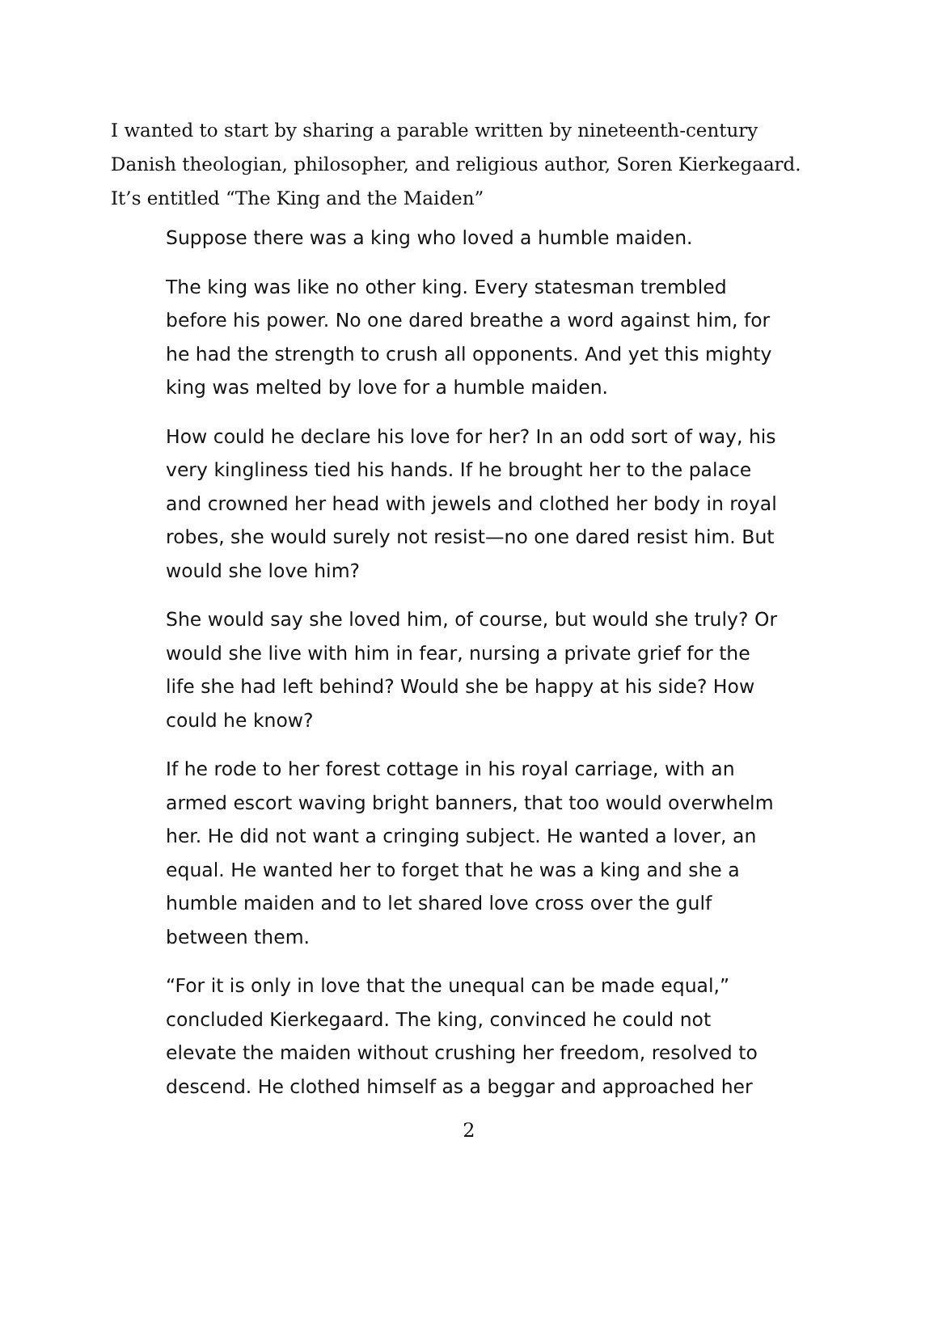I wanted to start by sharing a parable written by nineteenth-century Danish theologian, philosopher, and religious author, Soren Kierkegaard. It’s entitled “The King and the Maiden”
Suppose there was a king who loved a humble maiden.
The king was like no other king. Every statesman trembled before his power. No one dared breathe a word against him, for he had the strength to crush all opponents. And yet this mighty king was melted by love for a humble maiden.
How could he declare his love for her? In an odd sort of way, his very kingliness tied his hands. If he brought her to the palace and crowned her head with jewels and clothed her body in royal robes, she would surely not resist—no one dared resist him. But would she love him?
She would say she loved him, of course, but would she truly? Or would she live with him in fear, nursing a private grief for the life she had left behind? Would she be happy at his side? How could he know?
If he rode to her forest cottage in his royal carriage, with an armed escort waving bright banners, that too would overwhelm her. He did not want a cringing subject. He wanted a lover, an equal. He wanted her to forget that he was a king and she a humble maiden and to let shared love cross over the gulf between them.
“For it is only in love that the unequal can be made equal,” concluded Kierkegaard. The king, convinced he could not elevate the maiden without crushing her freedom, resolved to descend. He clothed himself as a beggar and approached her
2